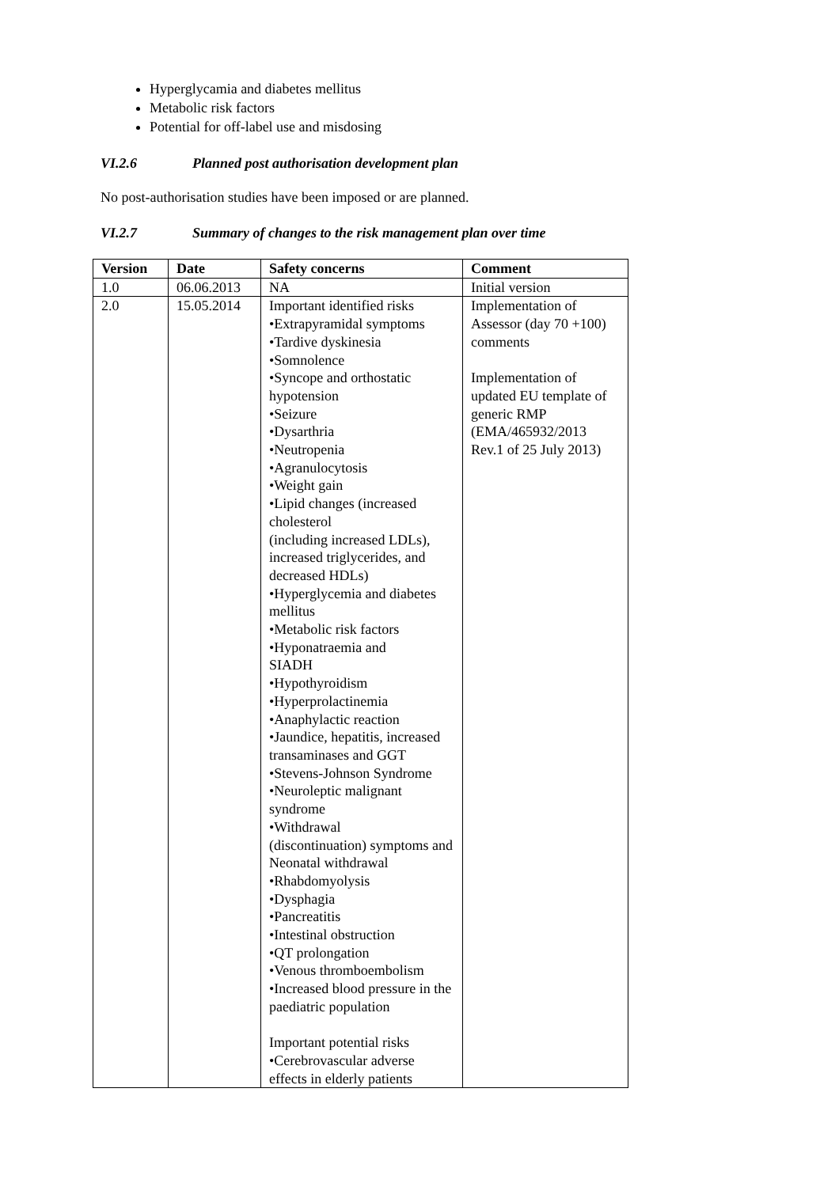Hyperglycamia and diabetes mellitus
Metabolic risk factors
Potential for off-label use and misdosing
VI.2.6 Planned post authorisation development plan
No post-authorisation studies have been imposed or are planned.
VI.2.7 Summary of changes to the risk management plan over time
| Version | Date | Safety concerns | Comment |
| --- | --- | --- | --- |
| 1.0 | 06.06.2013 | NA | Initial version |
| 2.0 | 15.05.2014 | Important identified risks •Extrapyramidal symptoms •Tardive dyskinesia •Somnolence •Syncope and orthostatic hypotension •Seizure •Dysarthria •Neutropenia •Agranulocytosis •Weight gain •Lipid changes (increased cholesterol (including increased LDLs), increased triglycerides, and decreased HDLs) •Hyperglycemia and diabetes mellitus •Metabolic risk factors •Hyponatraemia and SIADH •Hypothyroidism •Hyperprolactinemia •Anaphylactic reaction •Jaundice, hepatitis, increased transaminases and GGT •Stevens-Johnson Syndrome •Neuroleptic malignant syndrome •Withdrawal (discontinuation) symptoms and Neonatal withdrawal •Rhabdomyolysis •Dysphagia •Pancreatitis •Intestinal obstruction •QT prolongation •Venous thromboembolism •Increased blood pressure in the paediatric population Important potential risks •Cerebrovascular adverse effects in elderly patients | Implementation of Assessor (day 70 +100) comments Implementation of updated EU template of generic RMP (EMA/465932/2013 Rev.1 of 25 July 2013) |